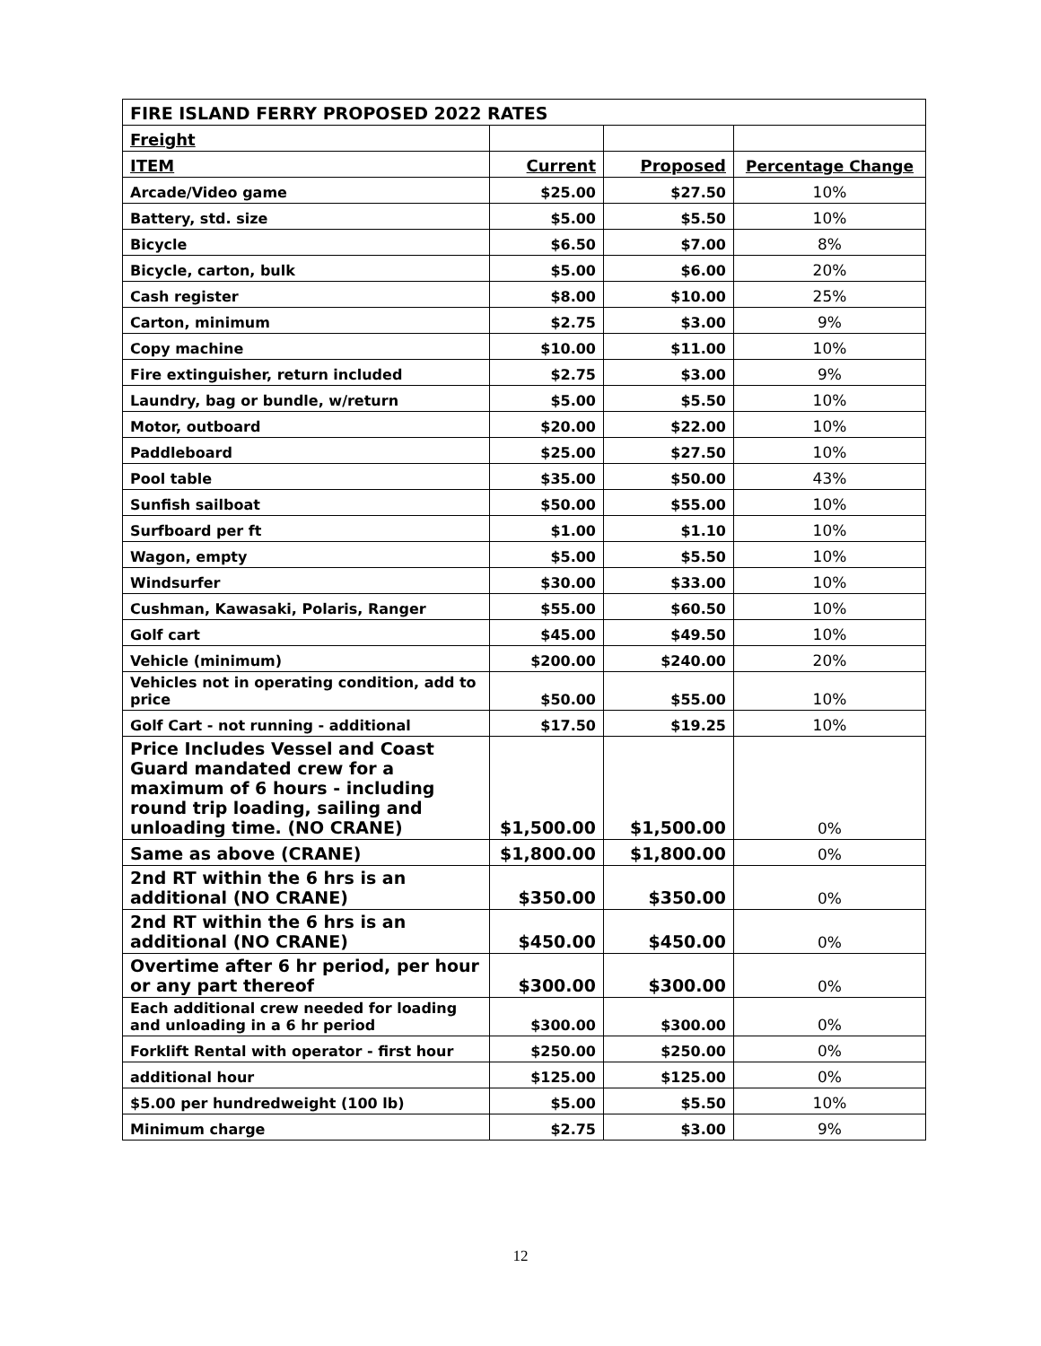| FIRE ISLAND FERRY PROPOSED 2022 RATES | | | |
| Freight | | | |
| ITEM | Current | Proposed | Percentage Change |
| Arcade/Video game | $25.00 | $27.50 | 10% |
| Battery, std. size | $5.00 | $5.50 | 10% |
| Bicycle | $6.50 | $7.00 | 8% |
| Bicycle, carton, bulk | $5.00 | $6.00 | 20% |
| Cash register | $8.00 | $10.00 | 25% |
| Carton, minimum | $2.75 | $3.00 | 9% |
| Copy machine | $10.00 | $11.00 | 10% |
| Fire extinguisher, return included | $2.75 | $3.00 | 9% |
| Laundry, bag or bundle, w/return | $5.00 | $5.50 | 10% |
| Motor, outboard | $20.00 | $22.00 | 10% |
| Paddleboard | $25.00 | $27.50 | 10% |
| Pool table | $35.00 | $50.00 | 43% |
| Sunfish sailboat | $50.00 | $55.00 | 10% |
| Surfboard per ft | $1.00 | $1.10 | 10% |
| Wagon, empty | $5.00 | $5.50 | 10% |
| Windsurfer | $30.00 | $33.00 | 10% |
| Cushman, Kawasaki, Polaris, Ranger | $55.00 | $60.50 | 10% |
| Golf cart | $45.00 | $49.50 | 10% |
| Vehicle (minimum) | $200.00 | $240.00 | 20% |
| Vehicles not in operating condition, add to price | $50.00 | $55.00 | 10% |
| Golf Cart - not running - additional | $17.50 | $19.25 | 10% |
| Price Includes Vessel and Coast Guard mandated crew for a maximum of 6 hours - including round trip loading, sailing and unloading time. (NO CRANE) | $1,500.00 | $1,500.00 | 0% |
| Same as above (CRANE) | $1,800.00 | $1,800.00 | 0% |
| 2nd RT within the 6 hrs is an additional (NO CRANE) | $350.00 | $350.00 | 0% |
| 2nd RT within the 6 hrs is an additional (NO CRANE) | $450.00 | $450.00 | 0% |
| Overtime after 6 hr period, per hour or any part thereof | $300.00 | $300.00 | 0% |
| Each additional crew needed for loading and unloading in a 6 hr period | $300.00 | $300.00 | 0% |
| Forklift Rental with operator - first hour | $250.00 | $250.00 | 0% |
| additional hour | $125.00 | $125.00 | 0% |
| $5.00 per hundredweight (100 lb) | $5.00 | $5.50 | 10% |
| Minimum charge | $2.75 | $3.00 | 9% |
12